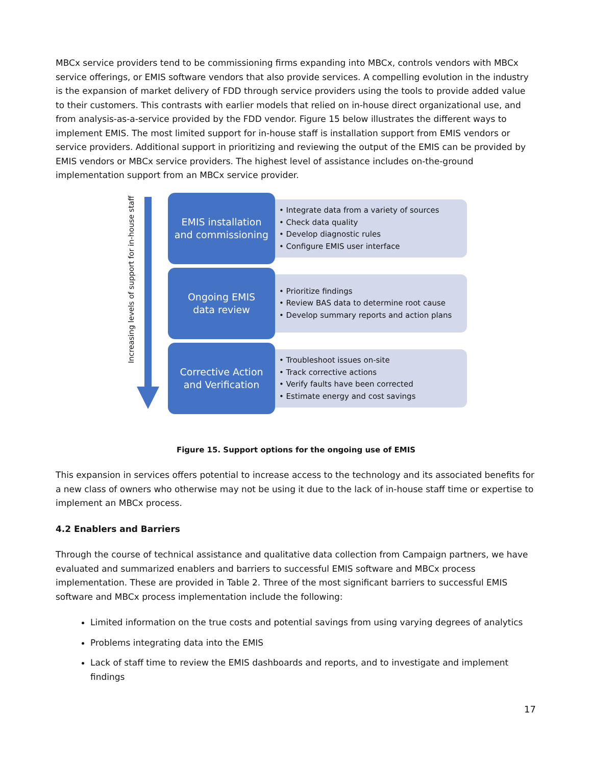MBCx service providers tend to be commissioning firms expanding into MBCx, controls vendors with MBCx service offerings, or EMIS software vendors that also provide services. A compelling evolution in the industry is the expansion of market delivery of FDD through service providers using the tools to provide added value to their customers. This contrasts with earlier models that relied on in-house direct organizational use, and from analysis-as-a-service provided by the FDD vendor. Figure 15 below illustrates the different ways to implement EMIS. The most limited support for in-house staff is installation support from EMIS vendors or service providers. Additional support in prioritizing and reviewing the output of the EMIS can be provided by EMIS vendors or MBCx service providers. The highest level of assistance includes on-the-ground implementation support from an MBCx service provider.
Increasing levels of support for in-house staff
EMIS installation
and commissioning
• Integrate data from a variety of sources
• Check data quality
• Develop diagnostic rules
• Configure EMIS user interface
Ongoing EMIS
data review
• Prioritize findings
• Review BAS data to determine root cause
• Develop summary reports and action plans
Corrective Action
and Verification
• Troubleshoot issues on-site
• Track corrective actions
• Verify faults have been corrected
• Estimate energy and cost savings
Figure 15. Support options for the ongoing use of EMIS
This expansion in services offers potential to increase access to the technology and its associated benefits for a new class of owners who otherwise may not be using it due to the lack of in-house staff time or expertise to implement an MBCx process.
4.2 Enablers and Barriers
Through the course of technical assistance and qualitative data collection from Campaign partners, we have evaluated and summarized enablers and barriers to successful EMIS software and MBCx process implementation. These are provided in Table 2. Three of the most significant barriers to successful EMIS software and MBCx process implementation include the following:
Limited information on the true costs and potential savings from using varying degrees of analytics
Problems integrating data into the EMIS
Lack of staff time to review the EMIS dashboards and reports, and to investigate and implement findings
17